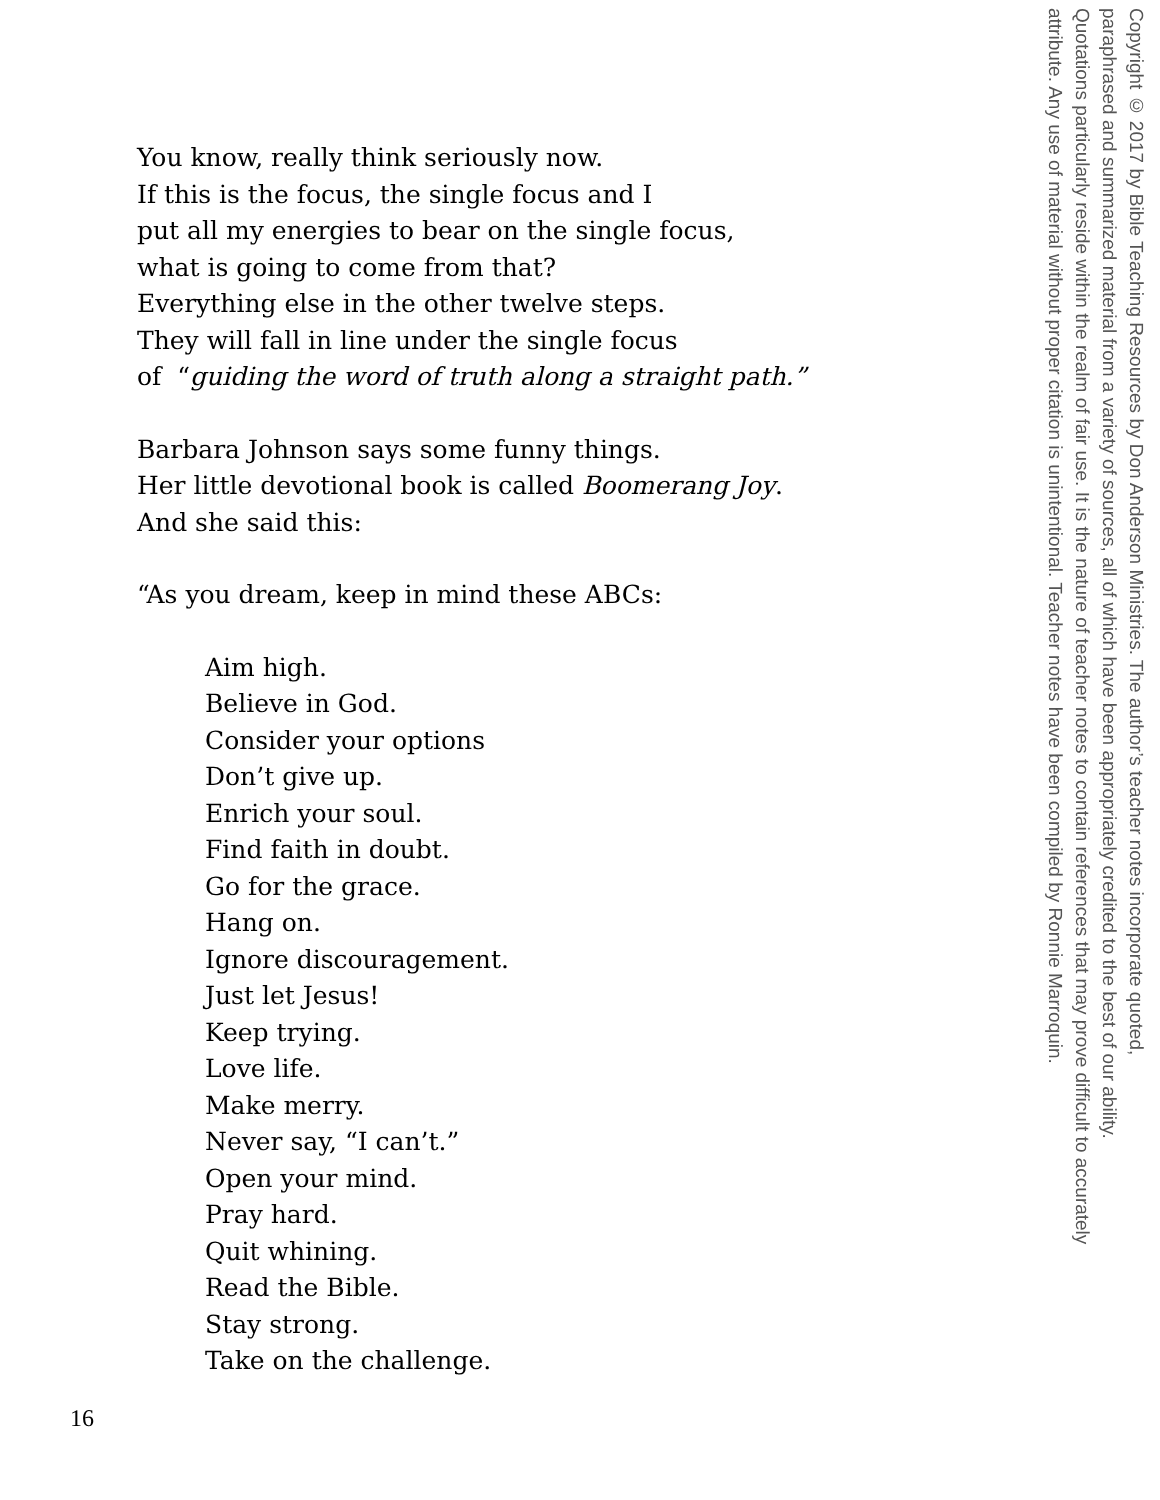You know, really think seriously now.
If this is the focus, the single focus and I
put all my energies to bear on the single focus,
what is going to come from that?
Everything else in the other twelve steps.
They will fall in line under the single focus
of “guiding the word of truth along a straight path.”
Barbara Johnson says some funny things.
Her little devotional book is called Boomerang Joy.
And she said this:
“As you dream, keep in mind these ABCs:
Aim high.
Believe in God.
Consider your options
Don’t give up.
Enrich your soul.
Find faith in doubt.
Go for the grace.
Hang on.
Ignore discouragement.
Just let Jesus!
Keep trying.
Love life.
Make merry.
Never say, “I can’t.”
Open your mind.
Pray hard.
Quit whining.
Read the Bible.
Stay strong.
Take on the challenge.
Copyright © 2017 by Bible Teaching Resources by Don Anderson Ministries. The author’s teacher notes incorporate quoted,
paraphrased and summarized material from a variety of sources, all of which have been appropriately credited to the best of our ability.
Quotations particularly reside within the realm of fair use. It is the nature of teacher notes to contain references that may prove difficult to accurately
attribute. Any use of material without proper citation is unintentional. Teacher notes have been compiled by Ronnie Marroquin.
16